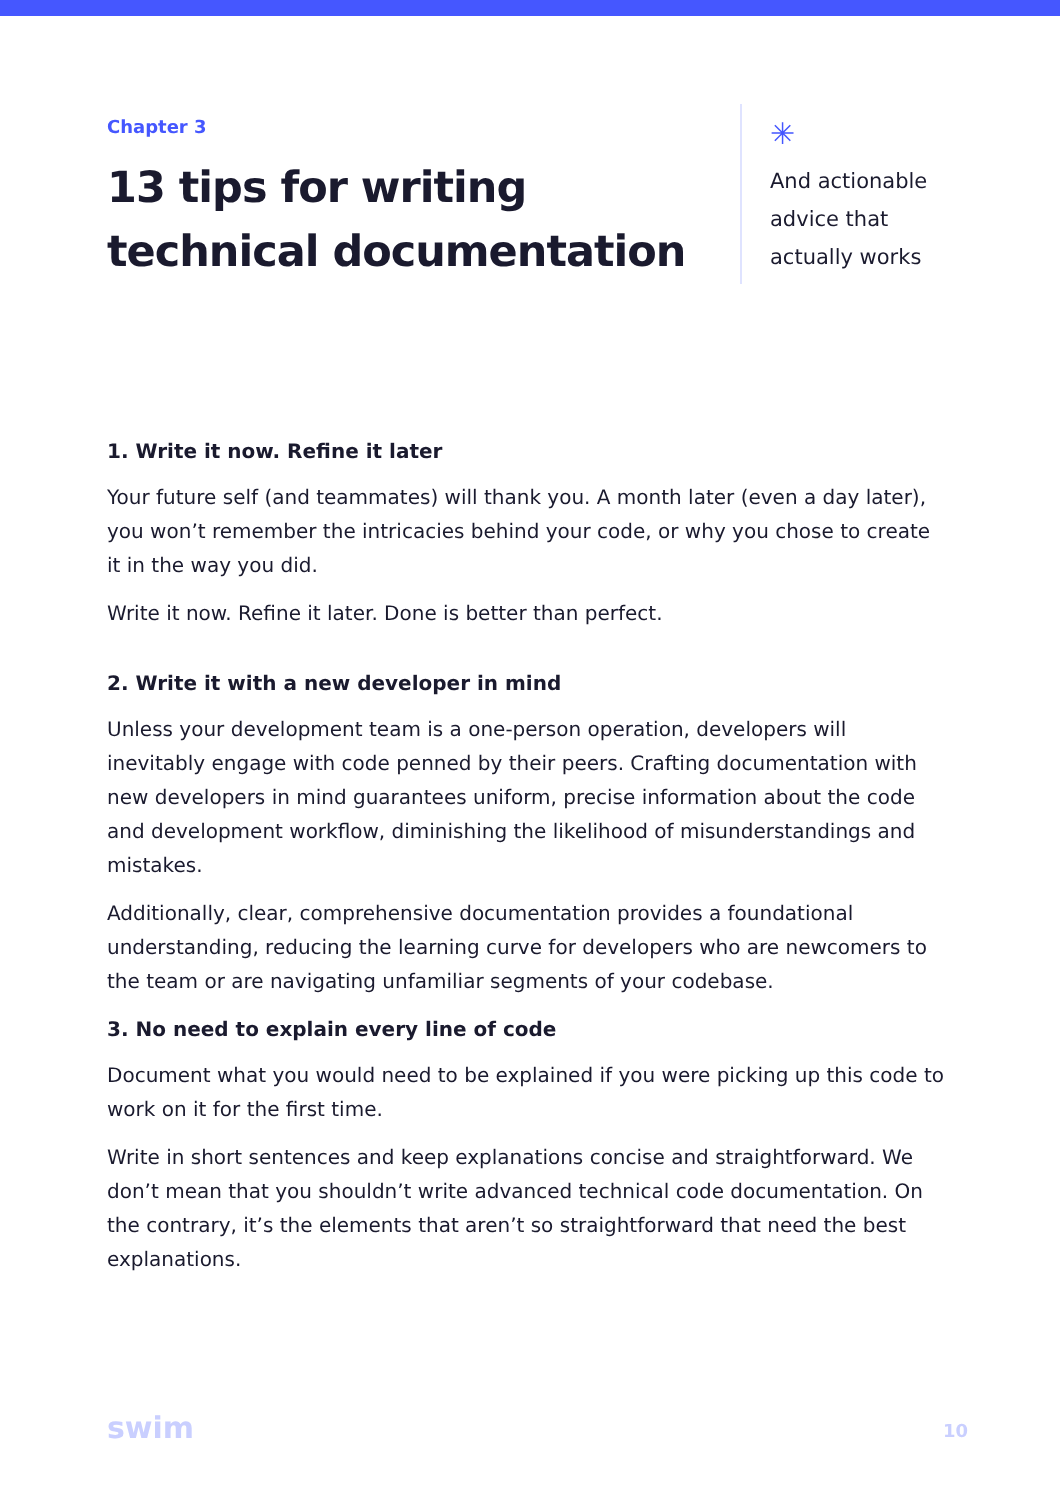Chapter 3
13 tips for writing technical documentation
✳
And actionable
advice that
actually works
1. Write it now. Refine it later
Your future self (and teammates) will thank you. A month later (even a day later), you won’t remember the intricacies behind your code, or why you chose to create it in the way you did.
Write it now. Refine it later. Done is better than perfect.
2. Write it with a new developer in mind
Unless your development team is a one-person operation, developers will inevitably engage with code penned by their peers. Crafting documentation with new developers in mind guarantees uniform, precise information about the code and development workflow, diminishing the likelihood of misunderstandings and mistakes.
Additionally, clear, comprehensive documentation provides a foundational understanding, reducing the learning curve for developers who are newcomers to the team or are navigating unfamiliar segments of your codebase.
3. No need to explain every line of code
Document what you would need to be explained if you were picking up this code to work on it for the first time.
Write in short sentences and keep explanations concise and straightforward. We don’t mean that you shouldn’t write advanced technical code documentation. On the contrary, it’s the elements that aren’t so straightforward that need the best explanations.
swim 10